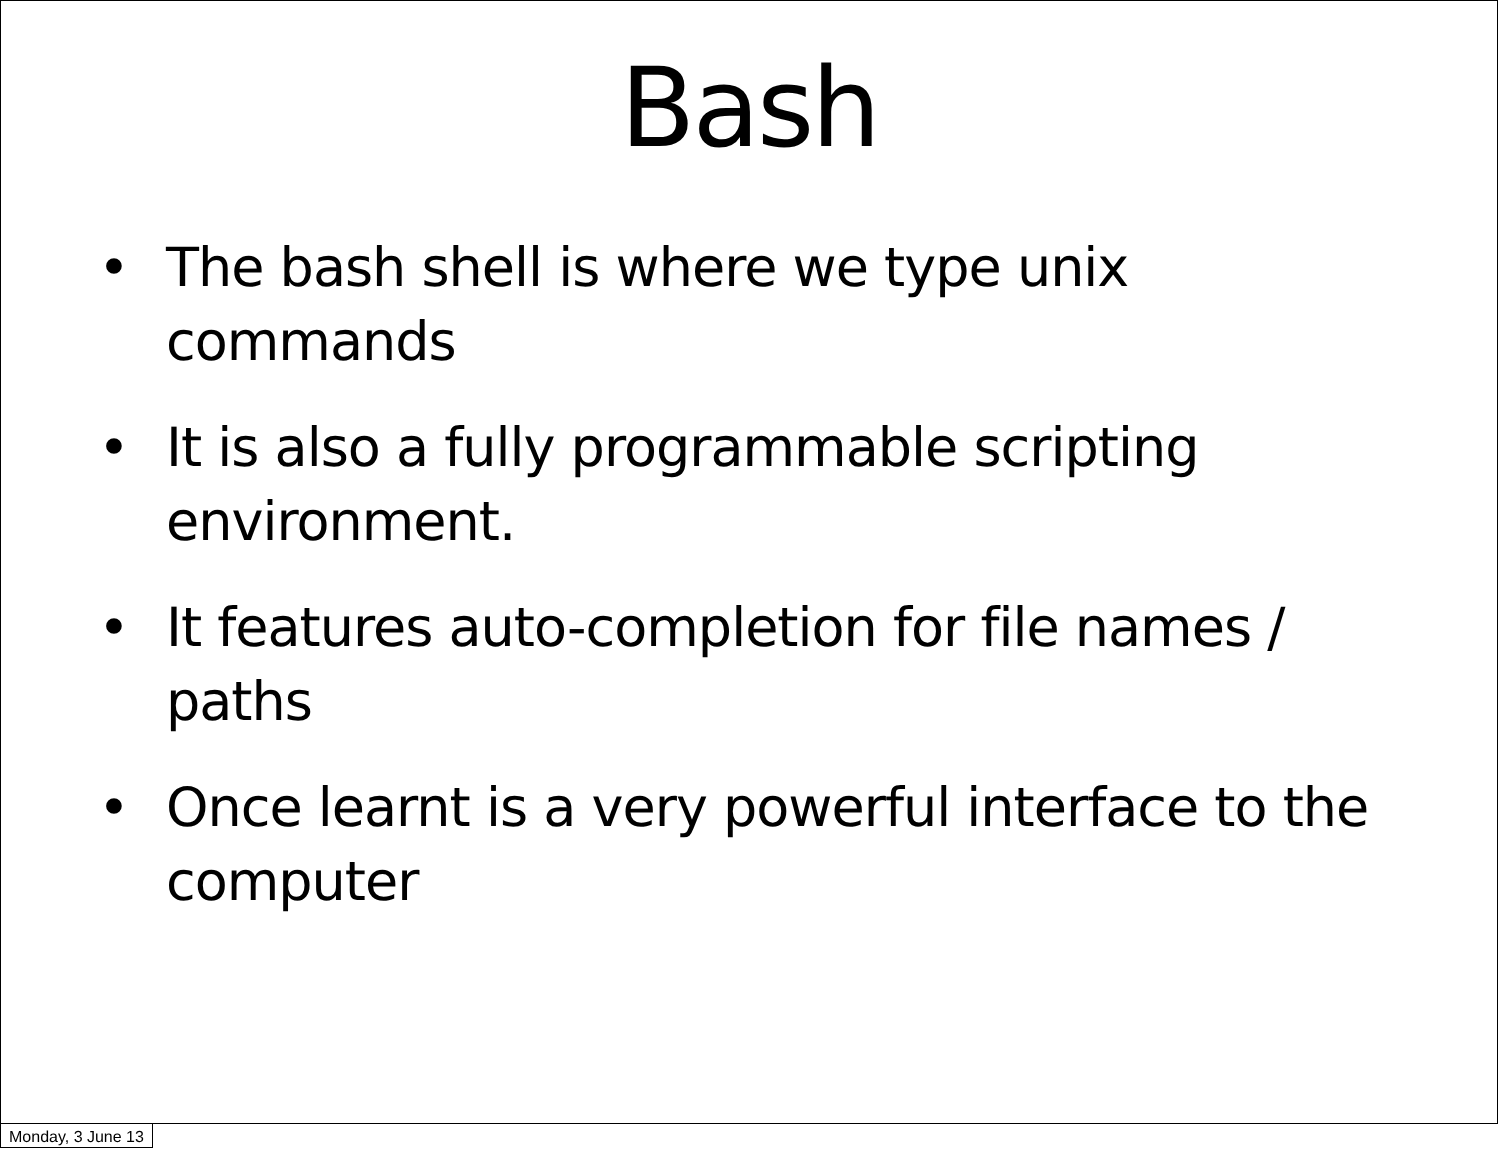Bash
• The bash shell is where we type unix commands
• It is also a fully programmable scripting environment.
• It features auto-completion for file names / paths
• Once learnt is a very powerful interface to the computer
Monday, 3 June 13